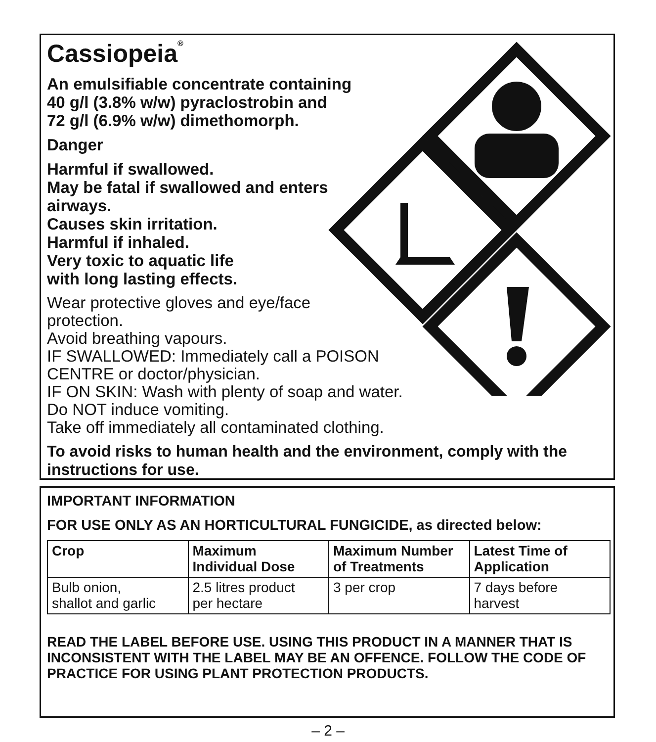Cassiopeia<sup>®</sup>
An emulsifiable concentrate containing
40 g/l (3.8% w/w) pyraclostrobin and
72 g/l (6.9% w/w) dimethomorph.
Danger
Harmful if swallowed.
May be fatal if swallowed and enters
airways.
Causes skin irritation.
Harmful if inhaled.
Very toxic to aquatic life
with long lasting effects.
Wear protective gloves and eye/face
protection.
Avoid breathing vapours.
IF SWALLOWED: Immediately call a POISON
CENTRE or doctor/physician.
IF ON SKIN: Wash with plenty of soap and water.
Do NOT induce vomiting.
Take off immediately all contaminated clothing.
To avoid risks to human health and the environment, comply with the instructions for use.
IMPORTANT INFORMATION
FOR USE ONLY AS AN HORTICULTURAL FUNGICIDE, as directed below:
| Crop | Maximum Individual Dose | Maximum Number of Treatments | Latest Time of Application |
| --- | --- | --- | --- |
| Bulb onion, shallot and garlic | 2.5 litres product per hectare | 3 per crop | 7 days before harvest |
READ THE LABEL BEFORE USE. USING THIS PRODUCT IN A MANNER THAT IS INCONSISTENT WITH THE LABEL MAY BE AN OFFENCE. FOLLOW THE CODE OF PRACTICE FOR USING PLANT PROTECTION PRODUCTS.
– 2 –